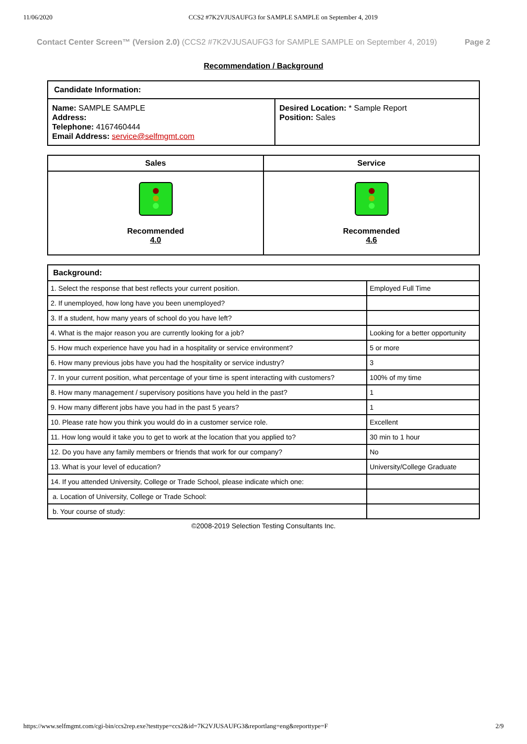11/06/2020 CCS2 #7K2VJUSAUFG3 for SAMPLE SAMPLE on September 4, 2019
Contact Center Screen™ (Version 2.0) (CCS2 #7K2VJUSAUFG3 for SAMPLE SAMPLE on September 4, 2019) Page 2
Recommendation / Background
| Candidate Information: | |
| --- | --- |
| Name: SAMPLE SAMPLE Address: Telephone: 4167460444 Email Address: service@selfmgmt.com | Desired Location: * Sample Report Position: Sales |
| Sales | Service |
| --- | --- |
| Recommended 4.0 | Recommended 4.6 |
| Background: | |
| --- | --- |
| 1. Select the response that best reflects your current position. | Employed Full Time |
| 2. If unemployed, how long have you been unemployed? | |
| 3. If a student, how many years of school do you have left? | |
| 4. What is the major reason you are currently looking for a job? | Looking for a better opportunity |
| 5. How much experience have you had in a hospitality or service environment? | 5 or more |
| 6. How many previous jobs have you had the hospitality or service industry? | 3 |
| 7. In your current position, what percentage of your time is spent interacting with customers? | 100% of my time |
| 8. How many management / supervisory positions have you held in the past? | 1 |
| 9. How many different jobs have you had in the past 5 years? | 1 |
| 10. Please rate how you think you would do in a customer service role. | Excellent |
| 11. How long would it take you to get to work at the location that you applied to? | 30 min to 1 hour |
| 12. Do you have any family members or friends that work for our company? | No |
| 13. What is your level of education? | University/College Graduate |
| 14. If you attended University, College or Trade School, please indicate which one: | |
| a. Location of University, College or Trade School: | |
| b. Your course of study: | |
©2008-2019 Selection Testing Consultants Inc.
https://www.selfmgmt.com/cgi-bin/ccs2rep.exe?testtype=ccs2&id=7K2VJUSAUFG3&reportlang=eng&reporttype=F 2/9